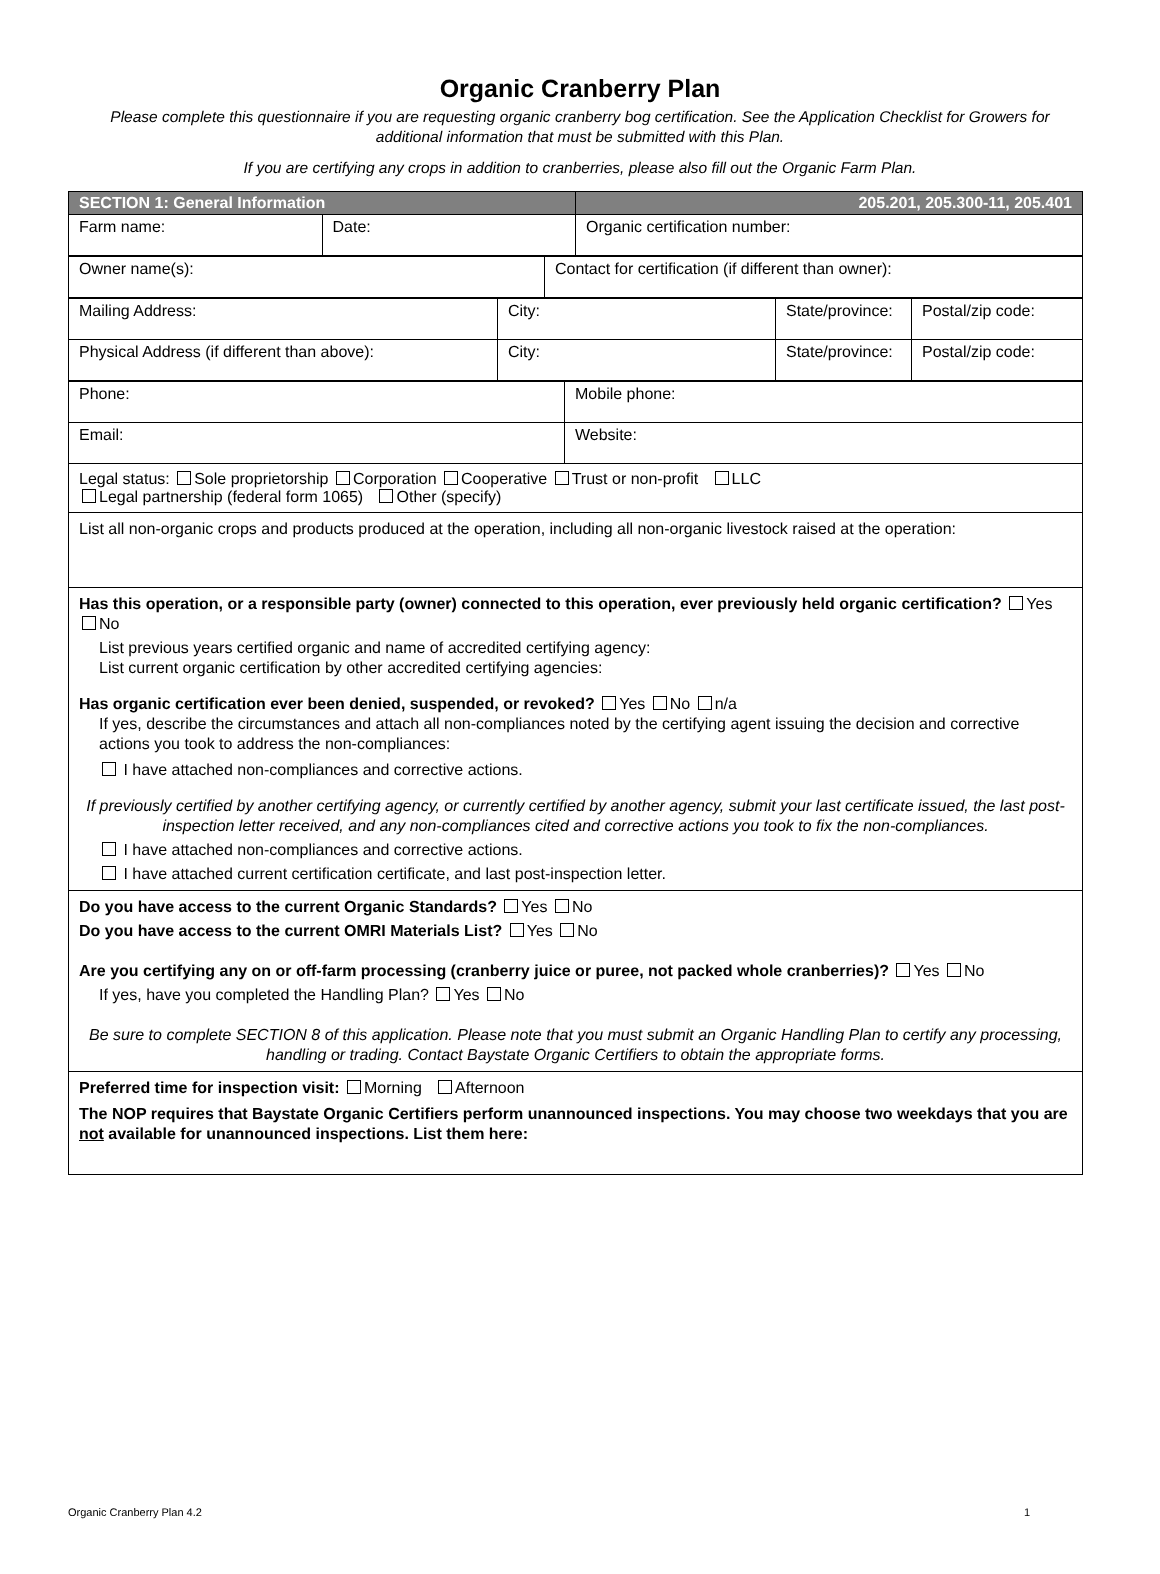Organic Cranberry Plan
Please complete this questionnaire if you are requesting organic cranberry bog certification. See the Application Checklist for Growers for additional information that must be submitted with this Plan.
If you are certifying any crops in addition to cranberries, please also fill out the Organic Farm Plan.
| SECTION 1: General Information | | 205.201, 205.300-11, 205.401 |
| Farm name: | Date: | Organic certification number: |
| Owner name(s): | Contact for certification (if different than owner): |
| Mailing Address: | City: | State/province: | Postal/zip code: |
| Physical Address (if different than above): | City: | State/province: | Postal/zip code: |
| Phone: | Mobile phone: |
| Email: | Website: |
Legal status: Sole proprietorship Corporation Cooperative Trust or non-profit LLC
Legal partnership (federal form 1065) Other (specify)
List all non-organic crops and products produced at the operation, including all non-organic livestock raised at the operation:
Has this operation, or a responsible party (owner) connected to this operation, ever previously held organic certification? Yes No
List previous years certified organic and name of accredited certifying agency:
List current organic certification by other accredited certifying agencies:
Has organic certification ever been denied, suspended, or revoked? Yes No n/a
If yes, describe the circumstances and attach all non-compliances noted by the certifying agent issuing the decision and corrective actions you took to address the non-compliances:
I have attached non-compliances and corrective actions.
If previously certified by another certifying agency, or currently certified by another agency, submit your last certificate issued, the last post-inspection letter received, and any non-compliances cited and corrective actions you took to fix the non-compliances.
I have attached non-compliances and corrective actions.
I have attached current certification certificate, and last post-inspection letter.
Do you have access to the current Organic Standards? Yes No
Do you have access to the current OMRI Materials List? Yes No
Are you certifying any on or off-farm processing (cranberry juice or puree, not packed whole cranberries)? Yes No
If yes, have you completed the Handling Plan? Yes No
Be sure to complete SECTION 8 of this application. Please note that you must submit an Organic Handling Plan to certify any processing, handling or trading. Contact Baystate Organic Certifiers to obtain the appropriate forms.
Preferred time for inspection visit: Morning Afternoon
The NOP requires that Baystate Organic Certifiers perform unannounced inspections. You may choose two weekdays that you are not available for unannounced inspections. List them here:
Organic Cranberry Plan 4.2 1